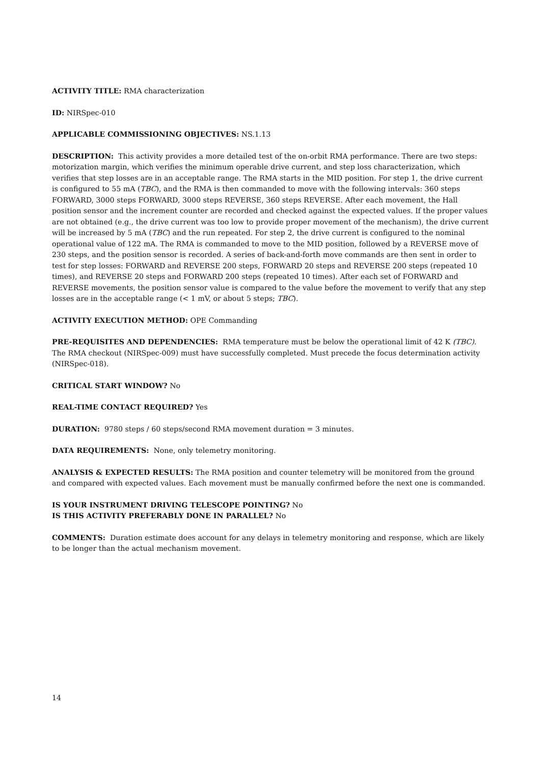ACTIVITY TITLE: RMA characterization
ID: NIRSpec-010
APPLICABLE COMMISSIONING OBJECTIVES: NS.1.13
DESCRIPTION: This activity provides a more detailed test of the on-orbit RMA performance. There are two steps: motorization margin, which verifies the minimum operable drive current, and step loss characterization, which verifies that step losses are in an acceptable range. The RMA starts in the MID position. For step 1, the drive current is configured to 55 mA (TBC), and the RMA is then commanded to move with the following intervals: 360 steps FORWARD, 3000 steps FORWARD, 3000 steps REVERSE, 360 steps REVERSE. After each movement, the Hall position sensor and the increment counter are recorded and checked against the expected values. If the proper values are not obtained (e.g., the drive current was too low to provide proper movement of the mechanism), the drive current will be increased by 5 mA (TBC) and the run repeated. For step 2, the drive current is configured to the nominal operational value of 122 mA. The RMA is commanded to move to the MID position, followed by a REVERSE move of 230 steps, and the position sensor is recorded. A series of back-and-forth move commands are then sent in order to test for step losses: FORWARD and REVERSE 200 steps, FORWARD 20 steps and REVERSE 200 steps (repeated 10 times), and REVERSE 20 steps and FORWARD 200 steps (repeated 10 times). After each set of FORWARD and REVERSE movements, the position sensor value is compared to the value before the movement to verify that any step losses are in the acceptable range (< 1 mV, or about 5 steps; TBC).
ACTIVITY EXECUTION METHOD: OPE Commanding
PRE-REQUISITES AND DEPENDENCIES: RMA temperature must be below the operational limit of 42 K (TBC). The RMA checkout (NIRSpec-009) must have successfully completed. Must precede the focus determination activity (NIRSpec-018).
CRITICAL START WINDOW? No
REAL-TIME CONTACT REQUIRED? Yes
DURATION: 9780 steps / 60 steps/second RMA movement duration = 3 minutes.
DATA REQUIREMENTS: None, only telemetry monitoring.
ANALYSIS & EXPECTED RESULTS: The RMA position and counter telemetry will be monitored from the ground and compared with expected values. Each movement must be manually confirmed before the next one is commanded.
IS YOUR INSTRUMENT DRIVING TELESCOPE POINTING? No
IS THIS ACTIVITY PREFERABLY DONE IN PARALLEL? No
COMMENTS: Duration estimate does account for any delays in telemetry monitoring and response, which are likely to be longer than the actual mechanism movement.
14